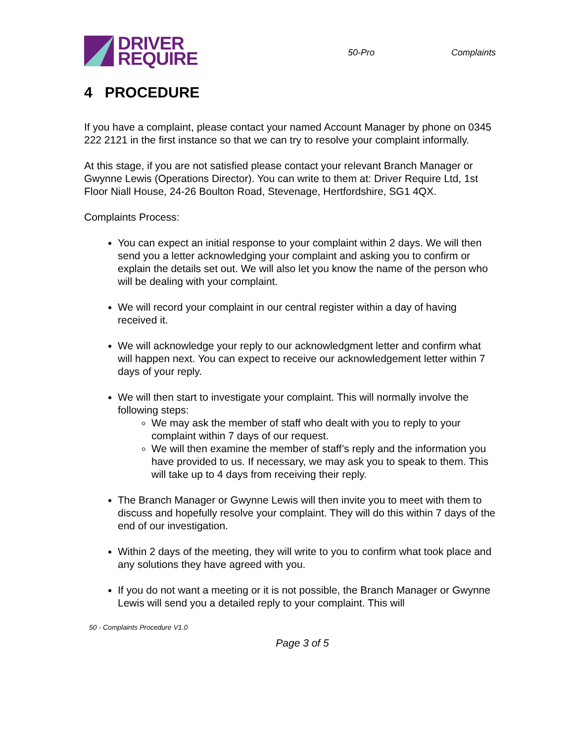DRIVER
REQUIRE
50-Pro Complaints
4 PROCEDURE
If you have a complaint, please contact your named Account Manager by phone on 0345 222 2121 in the first instance so that we can try to resolve your complaint informally.
At this stage, if you are not satisfied please contact your relevant Branch Manager or Gwynne Lewis (Operations Director). You can write to them at: Driver Require Ltd, 1st Floor Niall House, 24-26 Boulton Road, Stevenage, Hertfordshire, SG1 4QX.
Complaints Process:
You can expect an initial response to your complaint within 2 days. We will then send you a letter acknowledging your complaint and asking you to confirm or explain the details set out. We will also let you know the name of the person who will be dealing with your complaint.
We will record your complaint in our central register within a day of having received it.
We will acknowledge your reply to our acknowledgment letter and confirm what will happen next. You can expect to receive our acknowledgement letter within 7 days of your reply.
We will then start to investigate your complaint. This will normally involve the following steps:
We may ask the member of staff who dealt with you to reply to your complaint within 7 days of our request.
We will then examine the member of staff’s reply and the information you have provided to us. If necessary, we may ask you to speak to them. This will take up to 4 days from receiving their reply.
The Branch Manager or Gwynne Lewis will then invite you to meet with them to discuss and hopefully resolve your complaint. They will do this within 7 days of the end of our investigation.
Within 2 days of the meeting, they will write to you to confirm what took place and any solutions they have agreed with you.
If you do not want a meeting or it is not possible, the Branch Manager or Gwynne Lewis will send you a detailed reply to your complaint. This will
50 - Complaints Procedure V1.0
Page 3 of 5